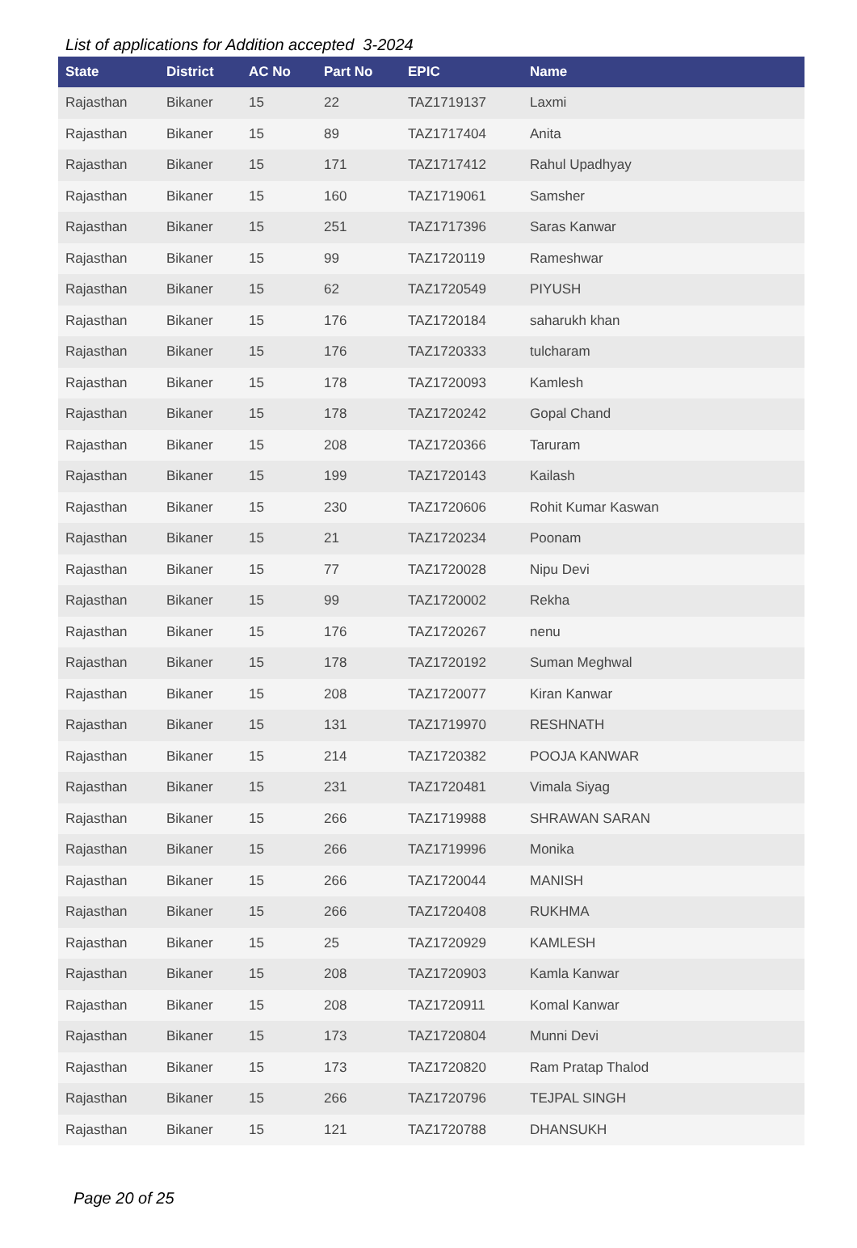List of applications for Addition accepted 3-2024
| State | District | AC No | Part No | EPIC | Name |
| --- | --- | --- | --- | --- | --- |
| Rajasthan | Bikaner | 15 | 22 | TAZ1719137 | Laxmi |
| Rajasthan | Bikaner | 15 | 89 | TAZ1717404 | Anita |
| Rajasthan | Bikaner | 15 | 171 | TAZ1717412 | Rahul Upadhyay |
| Rajasthan | Bikaner | 15 | 160 | TAZ1719061 | Samsher |
| Rajasthan | Bikaner | 15 | 251 | TAZ1717396 | Saras Kanwar |
| Rajasthan | Bikaner | 15 | 99 | TAZ1720119 | Rameshwar |
| Rajasthan | Bikaner | 15 | 62 | TAZ1720549 | PIYUSH |
| Rajasthan | Bikaner | 15 | 176 | TAZ1720184 | saharukh khan |
| Rajasthan | Bikaner | 15 | 176 | TAZ1720333 | tulcharam |
| Rajasthan | Bikaner | 15 | 178 | TAZ1720093 | Kamlesh |
| Rajasthan | Bikaner | 15 | 178 | TAZ1720242 | Gopal Chand |
| Rajasthan | Bikaner | 15 | 208 | TAZ1720366 | Taruram |
| Rajasthan | Bikaner | 15 | 199 | TAZ1720143 | Kailash |
| Rajasthan | Bikaner | 15 | 230 | TAZ1720606 | Rohit Kumar Kaswan |
| Rajasthan | Bikaner | 15 | 21 | TAZ1720234 | Poonam |
| Rajasthan | Bikaner | 15 | 77 | TAZ1720028 | Nipu Devi |
| Rajasthan | Bikaner | 15 | 99 | TAZ1720002 | Rekha |
| Rajasthan | Bikaner | 15 | 176 | TAZ1720267 | nenu |
| Rajasthan | Bikaner | 15 | 178 | TAZ1720192 | Suman Meghwal |
| Rajasthan | Bikaner | 15 | 208 | TAZ1720077 | Kiran Kanwar |
| Rajasthan | Bikaner | 15 | 131 | TAZ1719970 | RESHNATH |
| Rajasthan | Bikaner | 15 | 214 | TAZ1720382 | POOJA KANWAR |
| Rajasthan | Bikaner | 15 | 231 | TAZ1720481 | Vimala Siyag |
| Rajasthan | Bikaner | 15 | 266 | TAZ1719988 | SHRAWAN SARAN |
| Rajasthan | Bikaner | 15 | 266 | TAZ1719996 | Monika |
| Rajasthan | Bikaner | 15 | 266 | TAZ1720044 | MANISH |
| Rajasthan | Bikaner | 15 | 266 | TAZ1720408 | RUKHMA |
| Rajasthan | Bikaner | 15 | 25 | TAZ1720929 | KAMLESH |
| Rajasthan | Bikaner | 15 | 208 | TAZ1720903 | Kamla Kanwar |
| Rajasthan | Bikaner | 15 | 208 | TAZ1720911 | Komal Kanwar |
| Rajasthan | Bikaner | 15 | 173 | TAZ1720804 | Munni Devi |
| Rajasthan | Bikaner | 15 | 173 | TAZ1720820 | Ram Pratap Thalod |
| Rajasthan | Bikaner | 15 | 266 | TAZ1720796 | TEJPAL SINGH |
| Rajasthan | Bikaner | 15 | 121 | TAZ1720788 | DHANSUKH |
Page 20 of 25